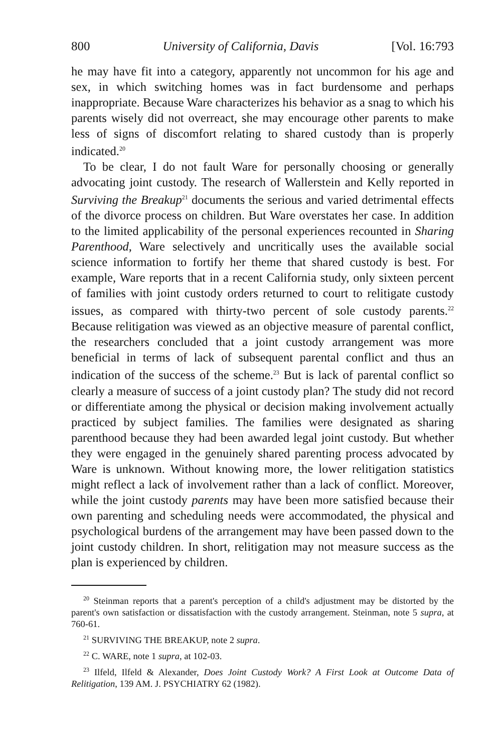800 University of California, Davis [Vol. 16:793
he may have fit into a category, apparently not uncommon for his age and sex, in which switching homes was in fact burdensome and perhaps inappropriate. Because Ware characterizes his behavior as a snag to which his parents wisely did not overreact, she may encourage other parents to make less of signs of discomfort relating to shared custody than is properly indicated.<sup>20</sup>
To be clear, I do not fault Ware for personally choosing or generally advocating joint custody. The research of Wallerstein and Kelly reported in Surviving the Breakup<sup>21</sup> documents the serious and varied detrimental effects of the divorce process on children. But Ware overstates her case. In addition to the limited applicability of the personal experiences recounted in Sharing Parenthood, Ware selectively and uncritically uses the available social science information to fortify her theme that shared custody is best. For example, Ware reports that in a recent California study, only sixteen percent of families with joint custody orders returned to court to relitigate custody issues, as compared with thirty-two percent of sole custody parents.<sup>22</sup> Because relitigation was viewed as an objective measure of parental conflict, the researchers concluded that a joint custody arrangement was more beneficial in terms of lack of subsequent parental conflict and thus an indication of the success of the scheme.<sup>23</sup> But is lack of parental conflict so clearly a measure of success of a joint custody plan? The study did not record or differentiate among the physical or decision making involvement actually practiced by subject families. The families were designated as sharing parenthood because they had been awarded legal joint custody. But whether they were engaged in the genuinely shared parenting process advocated by Ware is unknown. Without knowing more, the lower relitigation statistics might reflect a lack of involvement rather than a lack of conflict. Moreover, while the joint custody parents may have been more satisfied because their own parenting and scheduling needs were accommodated, the physical and psychological burdens of the arrangement may have been passed down to the joint custody children. In short, relitigation may not measure success as the plan is experienced by children.
<sup>20</sup> Steinman reports that a parent's perception of a child's adjustment may be distorted by the parent's own satisfaction or dissatisfaction with the custody arrangement. Steinman, note 5 supra, at 760-61.
<sup>21</sup> SURVIVING THE BREAKUP, note 2 supra.
<sup>22</sup> C. WARE, note 1 supra, at 102-03.
<sup>23</sup> Ilfeld, Ilfeld & Alexander, Does Joint Custody Work? A First Look at Outcome Data of Relitigation, 139 AM. J. PSYCHIATRY 62 (1982).